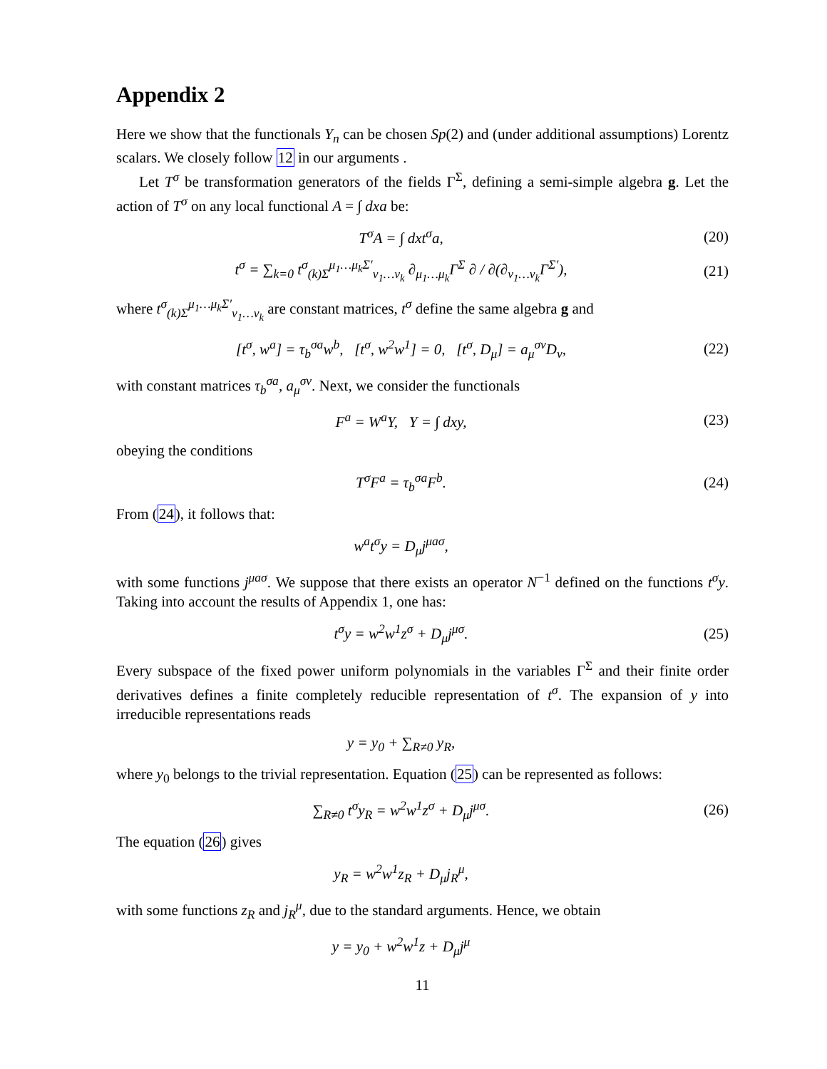Appendix 2
Here we show that the functionals Y<sub>n</sub> can be chosen Sp(2) and (under additional assumptions) Lorentz scalars. We closely follow 12 in our arguments .
Let T<sup>σ</sup> be transformation generators of the fields Γ<sup>Σ</sup>, defining a semi-simple algebra g. Let the action of T<sup>σ</sup> on any local functional A = ∫ dxa be:
T<sup>σ</sup>A = ∫ dxt<sup>σ</sup>a, (20)
t<sup>σ</sup> = ∑<sub>k=0</sub> t<sup>σ</sup><sub>(k)Σ</sub><sup>μ<sub>1</sub>…μ<sub>k</sub>Σ′</sup><sub>ν<sub>1</sub>…ν<sub>k</sub></sub> ∂<sub>μ<sub>1</sub>…μ<sub>k</sub></sub>Γ<sup>Σ</sup> ∂ / ∂(∂<sub>ν<sub>1</sub>…ν<sub>k</sub></sub>Γ<sup>Σ′</sup>),
(21)
where t<sup>σ</sup><sub>(k)Σ</sub><sup>μ<sub>1</sub>…μ<sub>k</sub>Σ′</sup><sub>ν<sub>1</sub>…ν<sub>k</sub></sub> are constant matrices, t<sup>σ</sup> define the same algebra g and
[t<sup>σ</sup>, w<sup>a</sup>] = τ<sub>b</sub><sup>σa</sup>w<sup>b</sup>, [t<sup>σ</sup>, w<sup>2</sup>w<sup>1</sup>] = 0, [t<sup>σ</sup>, D<sub>μ</sub>] = a<sub>μ</sub><sup>σν</sup>D<sub>ν</sub>,
(22)
with constant matrices τ<sub>b</sub><sup>σa</sup>, a<sub>μ</sub><sup>σν</sup>. Next, we consider the functionals
F<sup>a</sup> = W<sup>a</sup>Y, Y = ∫ dxy, (23)
obeying the conditions
T<sup>σ</sup>F<sup>a</sup> = τ<sub>b</sub><sup>σa</sup>F<sup>b</sup>. (24)
From (24), it follows that:
w<sup>a</sup>t<sup>σ</sup>y = D<sub>μ</sub>j<sup>μaσ</sup>,
with some functions j<sup>μaσ</sup>. We suppose that there exists an operator N<sup>−1</sup> defined on the functions t<sup>σ</sup>y. Taking into account the results of Appendix 1, one has:
t<sup>σ</sup>y = w<sup>2</sup>w<sup>1</sup>z<sup>σ</sup> + D<sub>μ</sub>j<sup>μσ</sup>. (25)
Every subspace of the fixed power uniform polynomials in the variables Γ<sup>Σ</sup> and their finite order derivatives defines a finite completely reducible representation of t<sup>σ</sup>. The expansion of y into irreducible representations reads
y = y<sub>0</sub> + ∑<sub>R≠0</sub> y<sub>R</sub>,
where y<sub>0</sub> belongs to the trivial representation. Equation (25) can be represented as follows:
∑<sub>R≠0</sub> t<sup>σ</sup>y<sub>R</sub> = w<sup>2</sup>w<sup>1</sup>z<sup>σ</sup> + D<sub>μ</sub>j<sup>μσ</sup>. (26)
The equation (26) gives
y<sub>R</sub> = w<sup>2</sup>w<sup>1</sup>z<sub>R</sub> + D<sub>μ</sub>j<sub>R</sub><sup>μ</sup>,
with some functions z<sub>R</sub> and j<sub>R</sub><sup>μ</sup>, due to the standard arguments. Hence, we obtain
y = y<sub>0</sub> + w<sup>2</sup>w<sup>1</sup>z + D<sub>μ</sub>j<sup>μ</sup>
11